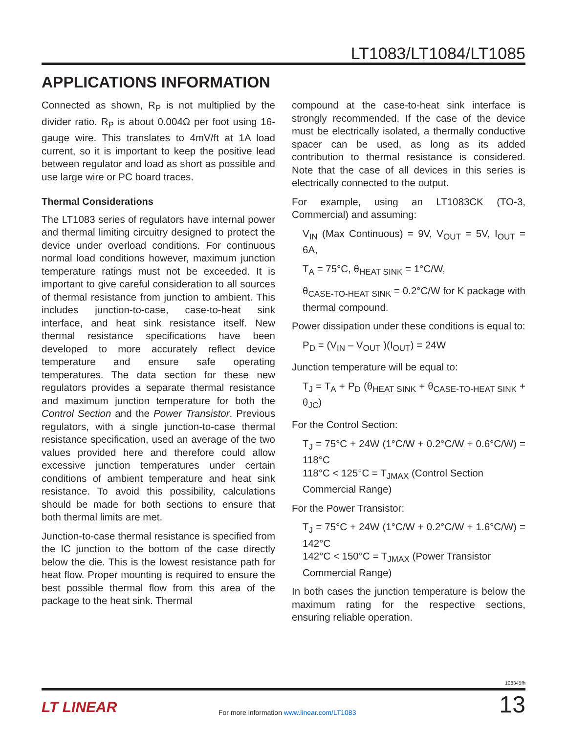LT1083/LT1084/LT1085
APPLICATIONS INFORMATION
Connected as shown, R<sub>P</sub> is not multiplied by the divider ratio. R<sub>P</sub> is about 0.004Ω per foot using 16-gauge wire. This translates to 4mV/ft at 1A load current, so it is important to keep the positive lead between regulator and load as short as possible and use large wire or PC board traces.
Thermal Considerations
The LT1083 series of regulators have internal power and thermal limiting circuitry designed to protect the device under overload conditions. For continuous normal load conditions however, maximum junction temperature ratings must not be exceeded. It is important to give careful consideration to all sources of thermal resistance from junction to ambient. This includes junction-to-case, case-to-heat sink interface, and heat sink resistance itself. New thermal resistance specifications have been developed to more accurately reflect device temperature and ensure safe operating temperatures. The data section for these new regulators provides a separate thermal resistance and maximum junction temperature for both the Control Section and the Power Transistor. Previous regulators, with a single junction-to-case thermal resistance specification, used an average of the two values provided here and therefore could allow excessive junction temperatures under certain conditions of ambient temperature and heat sink resistance. To avoid this possibility, calculations should be made for both sections to ensure that both thermal limits are met.
Junction-to-case thermal resistance is specified from the IC junction to the bottom of the case directly below the die. This is the lowest resistance path for heat flow. Proper mounting is required to ensure the best possible thermal flow from this area of the package to the heat sink. Thermal
compound at the case-to-heat sink interface is strongly recommended. If the case of the device must be electrically isolated, a thermally conductive spacer can be used, as long as its added contribution to thermal resistance is considered. Note that the case of all devices in this series is electrically connected to the output.
For example, using an LT1083CK (TO-3, Commercial) and assuming:
V<sub>IN</sub> (Max Continuous) = 9V, V<sub>OUT</sub> = 5V, I<sub>OUT</sub> = 6A,
T<sub>A</sub> = 75°C, θ<sub>HEAT SINK</sub> = 1°C/W,
θ<sub>CASE-TO-HEAT SINK</sub> = 0.2°C/W for K package with thermal compound.
Power dissipation under these conditions is equal to:
P<sub>D</sub> = (V<sub>IN</sub> – V<sub>OUT</sub> )(I<sub>OUT</sub>) = 24W
Junction temperature will be equal to:
T<sub>J</sub> = T<sub>A</sub> + P<sub>D</sub> (θ<sub>HEAT SINK</sub> + θ<sub>CASE-TO-HEAT SINK</sub> + θ<sub>JC</sub>)
For the Control Section:
T<sub>J</sub> = 75°C + 24W (1°C/W + 0.2°C/W + 0.6°C/W) = 118°C
118°C < 125°C = T<sub>JMAX</sub> (Control Section
Commercial Range)
For the Power Transistor:
T<sub>J</sub> = 75°C + 24W (1°C/W + 0.2°C/W + 1.6°C/W) = 142°C
142°C < 150°C = T<sub>JMAX</sub> (Power Transistor
Commercial Range)
In both cases the junction temperature is below the maximum rating for the respective sections, ensuring reliable operation.
108345fh
LT LINEAR
For more information www.linear.com/LT1083
13